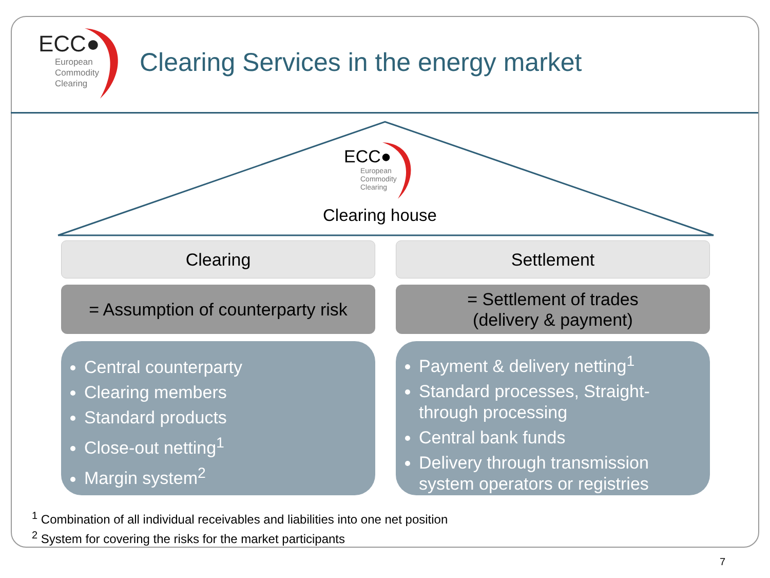ECC●
European
Commodity
Clearing
Clearing Services in the energy market
ECC●
European
Commodity
Clearing
Clearing house
Clearing
= Assumption of counterparty risk
Central counterparty
Clearing members
Standard products
Close-out netting<sup>1</sup>
Margin system<sup>2</sup>
Settlement
= Settlement of trades
(delivery & payment)
Payment & delivery netting<sup>1</sup>
Standard processes, Straight-through processing
Central bank funds
Delivery through transmission system operators or registries
<sup>1</sup> Combination of all individual receivables and liabilities into one net position
<sup>2</sup> System for covering the risks for the market participants
7